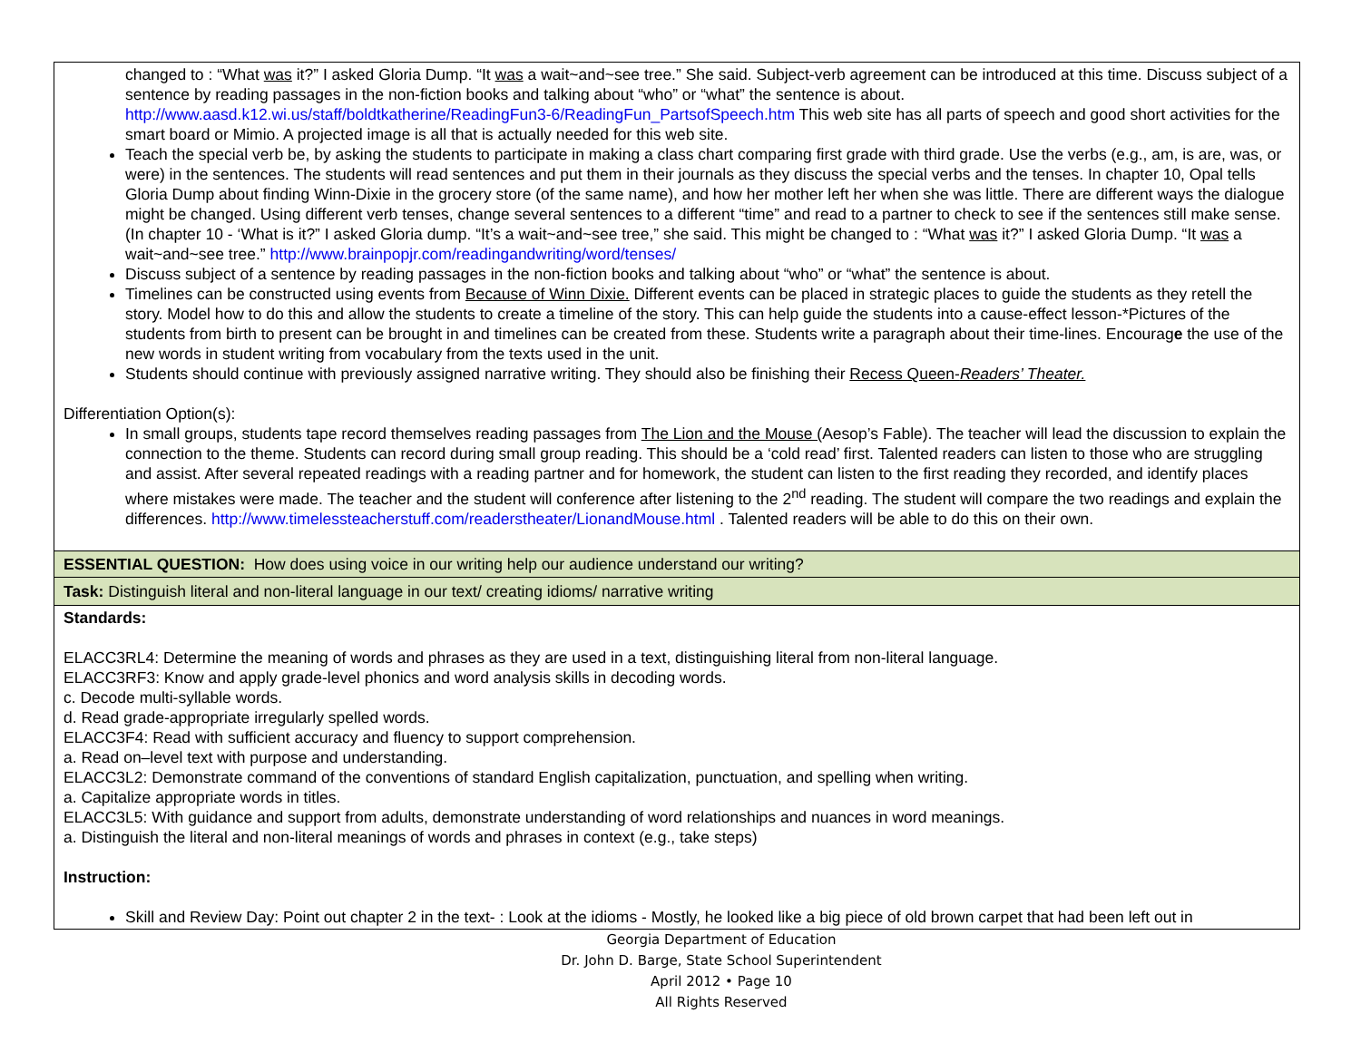| changed to : “What was it?” I asked Gloria Dump. “It was a wait~and~see tree.” She said. Subject-verb agreement can be introduced at this time. Discuss subject of a sentence by reading passages in the non-fiction books and talking about “who” or “what” the sentence is about. http://www.aasd.k12.wi.us/staff/boldtkatherine/ReadingFun3-6/ReadingFun_PartsofSpeech.htm This web site has all parts of speech and good short activities for the smart board or Mimio. A projected image is all that is actually needed for this web site. Teach the special verb be, by asking the students to participate in making a class chart comparing first grade with third grade. Use the verbs (e.g., am, is are, was, or were) in the sentences. The students will read sentences and put them in their journals as they discuss the special verbs and the tenses. In chapter 10, Opal tells Gloria Dump about finding Winn-Dixie in the grocery store (of the same name), and how her mother left her when she was little. There are different ways the dialogue might be changed. Using different verb tenses, change several sentences to a different “time” and read to a partner to check to see if the sentences still make sense. (In chapter 10 - ‘What is it?” I asked Gloria dump. “It’s a wait~and~see tree,” she said. This might be changed to : “What was it?” I asked Gloria Dump. “It was a wait~and~see tree.” http://www.brainpopjr.com/readingandwriting/word/tenses/ Discuss subject of a sentence by reading passages in the non-fiction books and talking about “who” or “what” the sentence is about. Timelines can be constructed using events from Because of Winn Dixie. Different events can be placed in strategic places to guide the students as they retell the story. Model how to do this and allow the students to create a timeline of the story. This can help guide the students into a cause-effect lesson-*Pictures of the students from birth to present can be brought in and timelines can be created from these. Students write a paragraph about their time-lines. Encourag e the use of the new words in student writing from vocabulary from the texts used in the unit. Students should continue with previously assigned narrative writing. They should also be finishing their Recess Queen- Readers’ Theater. Differentiation Option(s): In small groups, students tape record themselves reading passages from The Lion and the Mouse ( Aesop’s Fable). The teacher will lead the discussion to explain the connection to the theme. Students can record during small group reading. This should be a ‘cold read’ first. Talented readers can listen to those who are struggling and assist. After several repeated readings with a reading partner and for homework, the student can listen to the first reading they recorded, and identify places where mistakes were made. The teacher and the student will conference after listening to the 2<sup>nd</sup> reading. The student will compare the two readings and explain the differences. http://www.timelessteacherstuff.com/readerstheater/LionandMouse.html . Talented readers will be able to do this on their own. |
| ESSENTIAL QUESTION: How does using voice in our writing help our audience understand our writing? |
| Task: Distinguish literal and non-literal language in our text/ creating idioms/ narrative writing |
| Standards: ELACC3RL4: Determine the meaning of words and phrases as they are used in a text, distinguishing literal from non-literal language. ELACC3RF3: Know and apply grade-level phonics and word analysis skills in decoding words. c. Decode multi-syllable words. d. Read grade-appropriate irregularly spelled words. ELACC3F4: Read with sufficient accuracy and fluency to support comprehension. a. Read on–level text with purpose and understanding. ELACC3L2: Demonstrate command of the conventions of standard English capitalization, punctuation, and spelling when writing. a. Capitalize appropriate words in titles. ELACC3L5: With guidance and support from adults, demonstrate understanding of word relationships and nuances in word meanings. a. Distinguish the literal and non-literal meanings of words and phrases in context (e.g., take steps) Instruction: Skill and Review Day: Point out chapter 2 in the text- : Look at the idioms - Mostly, he looked like a big piece of old brown carpet that had been left out in |
Georgia Department of Education
Dr. John D. Barge, State School Superintendent
April 2012 • Page 10
All Rights Reserved